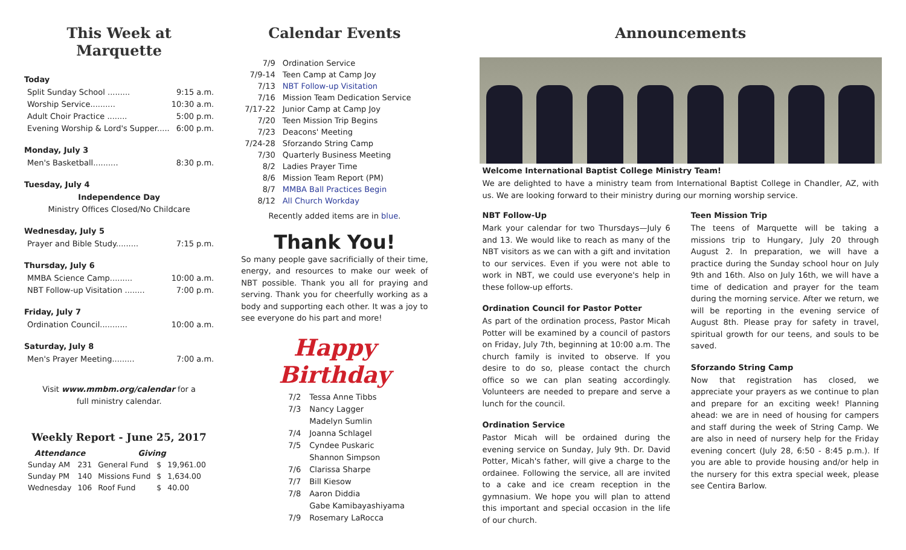This Week at Marquette
Today
Split Sunday School ......... 9:15 a.m.
Worship Service.......... 10:30 a.m.
Adult Choir Practice ........ 5:00 p.m.
Evening Worship & Lord's Supper..... 6:00 p.m.
Monday, July 3
Men's Basketball.......... 8:30 p.m.
Tuesday, July 4
Independence Day
Ministry Offices Closed/No Childcare
Wednesday, July 5
Prayer and Bible Study......... 7:15 p.m.
Thursday, July 6
MMBA Science Camp......... 10:00 a.m.
NBT Follow-up Visitation ........ 7:00 p.m.
Friday, July 7
Ordination Council........... 10:00 a.m.
Saturday, July 8
Men's Prayer Meeting......... 7:00 a.m.
Visit www.mmbm.org/calendar for a
full ministry calendar.
Weekly Report - June 25, 2017
| Attendance | | Giving | | |
| --- | --- | --- | --- | --- |
| Sunday AM | 231 | General Fund | $ | 19,961.00 |
| Sunday PM | 140 | Missions Fund | $ | 1,634.00 |
| Wednesday | 106 | Roof Fund | $ | 40.00 |
Calendar Events
| 7/9 | Ordination Service |
| 7/9-14 | Teen Camp at Camp Joy |
| 7/13 | NBT Follow-up Visitation |
| 7/16 | Mission Team Dedication Service |
| 7/17-22 | Junior Camp at Camp Joy |
| 7/20 | Teen Mission Trip Begins |
| 7/23 | Deacons' Meeting |
| 7/24-28 | Sforzando String Camp |
| 7/30 | Quarterly Business Meeting |
| 8/2 | Ladies Prayer Time |
| 8/6 | Mission Team Report (PM) |
| 8/7 | MMBA Ball Practices Begin |
| 8/12 | All Church Workday |
Recently added items are in blue.
Thank You!
So many people gave sacrificially of their time, energy, and resources to make our week of NBT possible. Thank you all for praying and serving. Thank you for cheerfully working as a body and supporting each other. It was a joy to see everyone do his part and more!
Happy Birthday
| 7/2 | Tessa Anne Tibbs |
| 7/3 | Nancy Lagger |
| | Madelyn Sumlin |
| 7/4 | Joanna Schlagel |
| 7/5 | Cyndee Puskaric |
| | Shannon Simpson |
| 7/6 | Clarissa Sharpe |
| 7/7 | Bill Kiesow |
| 7/8 | Aaron Diddia |
| | Gabe Kamibayashiyama |
| 7/9 | Rosemary LaRocca |
Announcements
Welcome International Baptist College Ministry Team!
We are delighted to have a ministry team from International Baptist College in Chandler, AZ, with us. We are looking forward to their ministry during our morning worship service.
NBT Follow-Up
Mark your calendar for two Thursdays—July 6 and 13. We would like to reach as many of the NBT visitors as we can with a gift and invitation to our services. Even if you were not able to work in NBT, we could use everyone's help in these follow-up efforts.
Ordination Council for Pastor Potter
As part of the ordination process, Pastor Micah Potter will be examined by a council of pastors on Friday, July 7th, beginning at 10:00 a.m. The church family is invited to observe. If you desire to do so, please contact the church office so we can plan seating accordingly. Volunteers are needed to prepare and serve a lunch for the council.
Ordination Service
Pastor Micah will be ordained during the evening service on Sunday, July 9th. Dr. David Potter, Micah's father, will give a charge to the ordainee. Following the service, all are invited to a cake and ice cream reception in the gymnasium. We hope you will plan to attend this important and special occasion in the life of our church.
Teen Mission Trip
The teens of Marquette will be taking a missions trip to Hungary, July 20 through August 2. In preparation, we will have a practice during the Sunday school hour on July 9th and 16th. Also on July 16th, we will have a time of dedication and prayer for the team during the morning service. After we return, we will be reporting in the evening service of August 8th. Please pray for safety in travel, spiritual growth for our teens, and souls to be saved.
Sforzando String Camp
Now that registration has closed, we appreciate your prayers as we continue to plan and prepare for an exciting week! Planning ahead: we are in need of housing for campers and staff during the week of String Camp. We are also in need of nursery help for the Friday evening concert (July 28, 6:50 - 8:45 p.m.). If you are able to provide housing and/or help in the nursery for this extra special week, please see Centira Barlow.